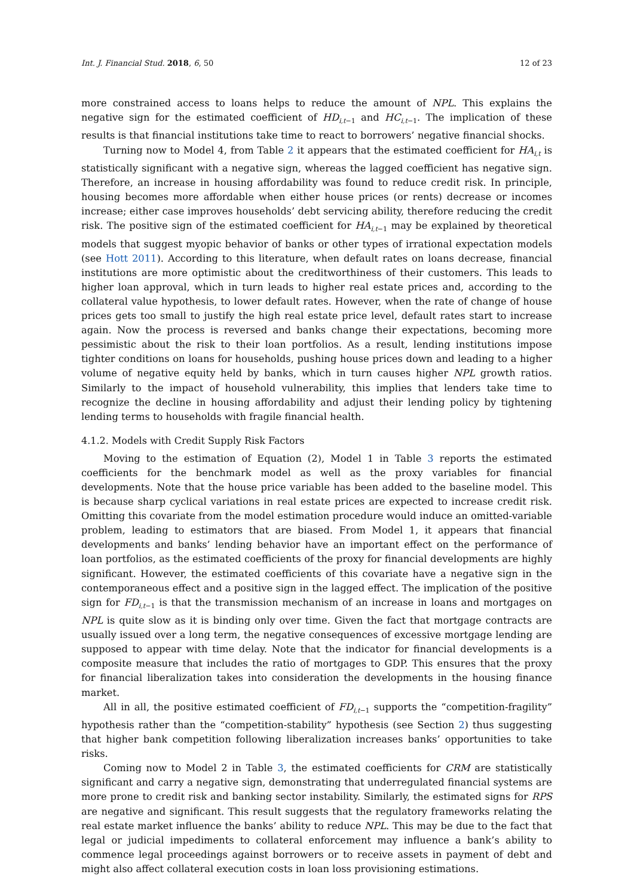Int. J. Financial Stud. 2018, 6, 50 12 of 23
more constrained access to loans helps to reduce the amount of NPL. This explains the negative sign for the estimated coefficient of HD<sub>i,t−1</sub> and HC<sub>i,t−1</sub>. The implication of these results is that financial institutions take time to react to borrowers’ negative financial shocks.
Turning now to Model 4, from Table 2 it appears that the estimated coefficient for HA<sub>i,t</sub> is statistically significant with a negative sign, whereas the lagged coefficient has negative sign. Therefore, an increase in housing affordability was found to reduce credit risk. In principle, housing becomes more affordable when either house prices (or rents) decrease or incomes increase; either case improves households’ debt servicing ability, therefore reducing the credit risk. The positive sign of the estimated coefficient for HA<sub>i,t−1</sub> may be explained by theoretical models that suggest myopic behavior of banks or other types of irrational expectation models (see Hott 2011). According to this literature, when default rates on loans decrease, financial institutions are more optimistic about the creditworthiness of their customers. This leads to higher loan approval, which in turn leads to higher real estate prices and, according to the collateral value hypothesis, to lower default rates. However, when the rate of change of house prices gets too small to justify the high real estate price level, default rates start to increase again. Now the process is reversed and banks change their expectations, becoming more pessimistic about the risk to their loan portfolios. As a result, lending institutions impose tighter conditions on loans for households, pushing house prices down and leading to a higher volume of negative equity held by banks, which in turn causes higher NPL growth ratios. Similarly to the impact of household vulnerability, this implies that lenders take time to recognize the decline in housing affordability and adjust their lending policy by tightening lending terms to households with fragile financial health.
4.1.2. Models with Credit Supply Risk Factors
Moving to the estimation of Equation (2), Model 1 in Table 3 reports the estimated coefficients for the benchmark model as well as the proxy variables for financial developments. Note that the house price variable has been added to the baseline model. This is because sharp cyclical variations in real estate prices are expected to increase credit risk. Omitting this covariate from the model estimation procedure would induce an omitted-variable problem, leading to estimators that are biased. From Model 1, it appears that financial developments and banks’ lending behavior have an important effect on the performance of loan portfolios, as the estimated coefficients of the proxy for financial developments are highly significant. However, the estimated coefficients of this covariate have a negative sign in the contemporaneous effect and a positive sign in the lagged effect. The implication of the positive sign for FD<sub>i,t−1</sub> is that the transmission mechanism of an increase in loans and mortgages on NPL is quite slow as it is binding only over time. Given the fact that mortgage contracts are usually issued over a long term, the negative consequences of excessive mortgage lending are supposed to appear with time delay. Note that the indicator for financial developments is a composite measure that includes the ratio of mortgages to GDP. This ensures that the proxy for financial liberalization takes into consideration the developments in the housing finance market.
All in all, the positive estimated coefficient of FD<sub>i,t−1</sub> supports the “competition-fragility” hypothesis rather than the “competition-stability” hypothesis (see Section 2) thus suggesting that higher bank competition following liberalization increases banks’ opportunities to take risks.
Coming now to Model 2 in Table 3, the estimated coefficients for CRM are statistically significant and carry a negative sign, demonstrating that underregulated financial systems are more prone to credit risk and banking sector instability. Similarly, the estimated signs for RPS are negative and significant. This result suggests that the regulatory frameworks relating the real estate market influence the banks’ ability to reduce NPL. This may be due to the fact that legal or judicial impediments to collateral enforcement may influence a bank’s ability to commence legal proceedings against borrowers or to receive assets in payment of debt and might also affect collateral execution costs in loan loss provisioning estimations.